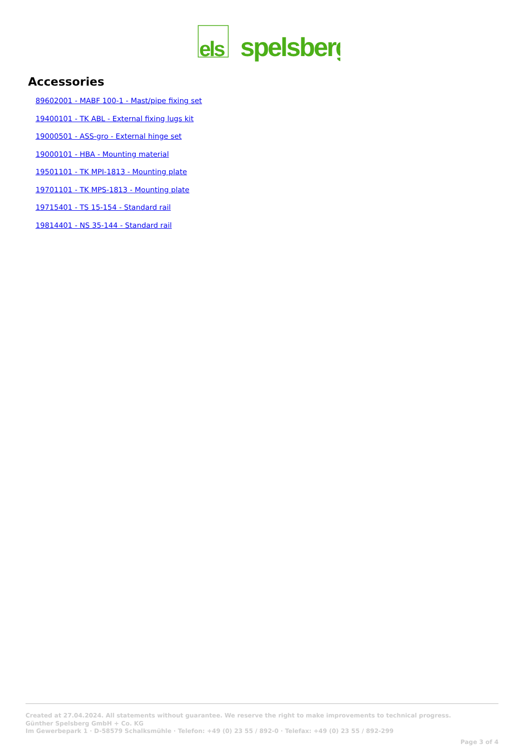els
spelsberg
Accessories
89602001 - MABF 100-1 - Mast/pipe fixing set
19400101 - TK ABL - External fixing lugs kit
19000501 - ASS-gro - External hinge set
19000101 - HBA - Mounting material
19501101 - TK MPI-1813 - Mounting plate
19701101 - TK MPS-1813 - Mounting plate
19715401 - TS 15-154 - Standard rail
19814401 - NS 35-144 - Standard rail
Created at 27.04.2024. All statements without guarantee. We reserve the right to make improvements to technical progress.
Günther Spelsberg GmbH + Co. KG
Im Gewerbepark 1 · D-58579 Schalksmühle · Telefon: +49 (0) 23 55 / 892-0 · Telefax: +49 (0) 23 55 / 892-299
Page 3 of 4